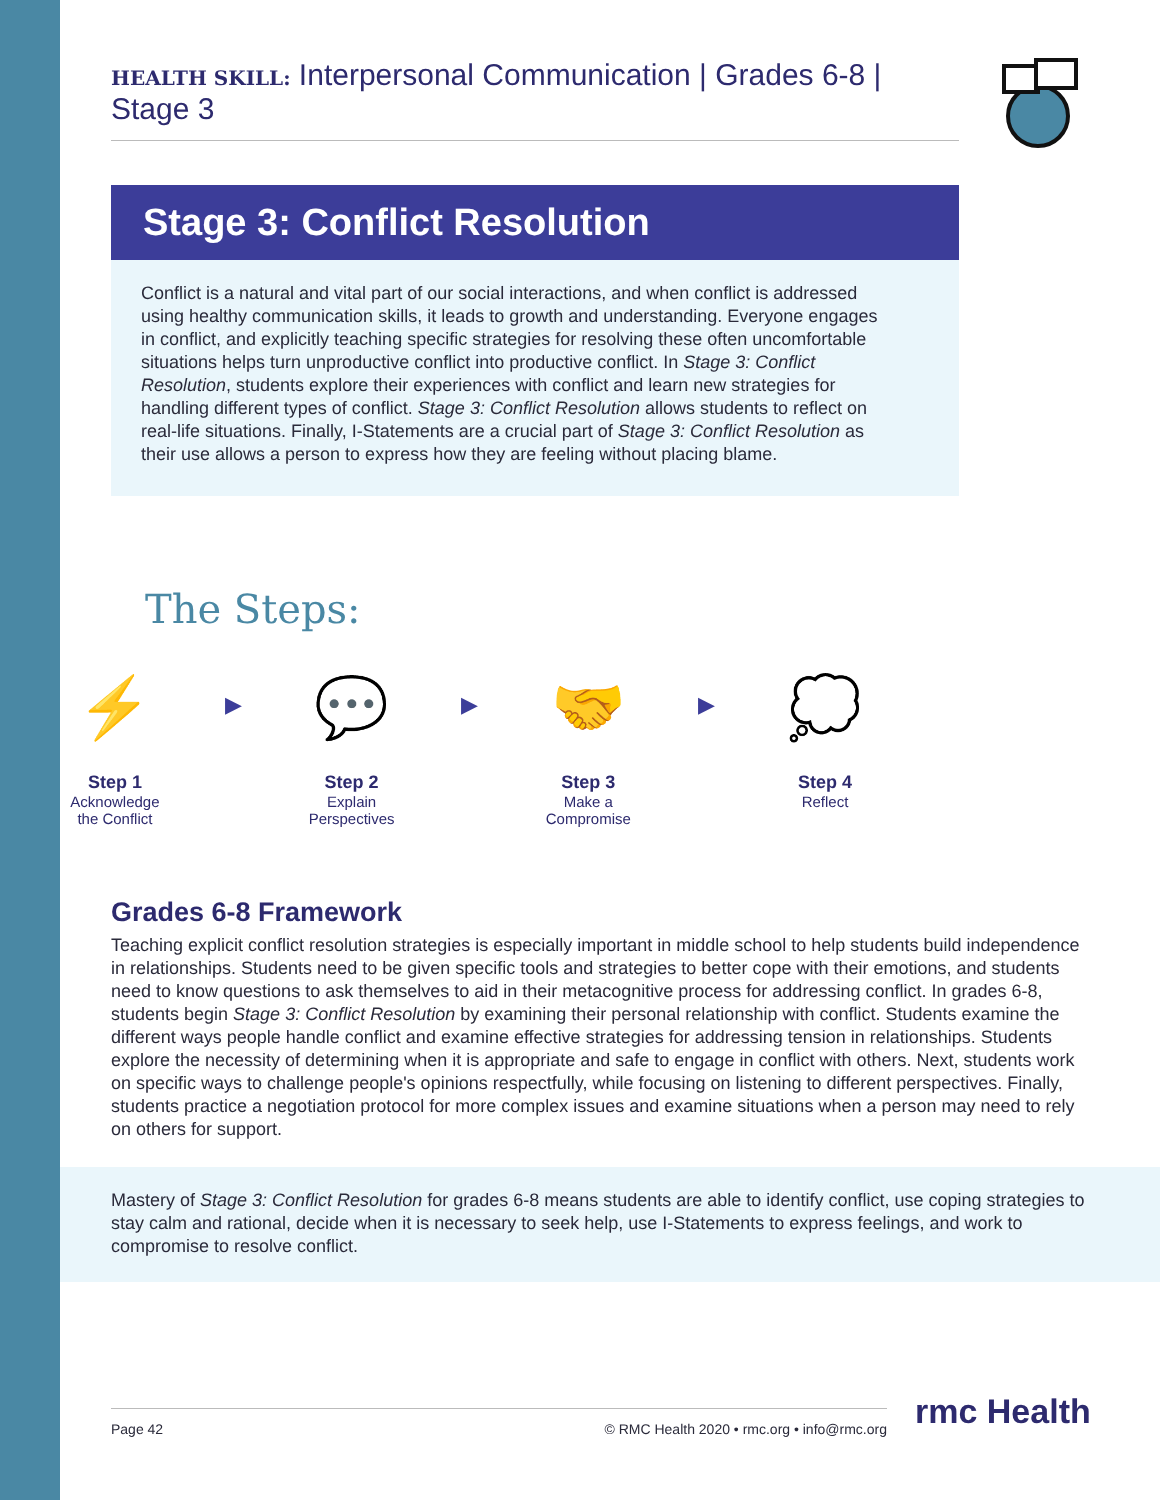HEALTH SKILL: Interpersonal Communication | Grades 6-8 | Stage 3
Stage 3: Conflict Resolution
Conflict is a natural and vital part of our social interactions, and when conflict is addressed using healthy communication skills, it leads to growth and understanding. Everyone engages in conflict, and explicitly teaching specific strategies for resolving these often uncomfortable situations helps turn unproductive conflict into productive conflict. In Stage 3: Conflict Resolution, students explore their experiences with conflict and learn new strategies for handling different types of conflict. Stage 3: Conflict Resolution allows students to reflect on real-life situations. Finally, I-Statements are a crucial part of Stage 3: Conflict Resolution as their use allows a person to express how they are feeling without placing blame.
The Steps:
⚡
Step 1
Acknowledge
the Conflict
▶
💬
Step 2
Explain
Perspectives
▶
🤝
Step 3
Make a
Compromise
▶
💭
Step 4
Reflect
Grades 6-8 Framework
Teaching explicit conflict resolution strategies is especially important in middle school to help students build independence in relationships. Students need to be given specific tools and strategies to better cope with their emotions, and students need to know questions to ask themselves to aid in their metacognitive process for addressing conflict. In grades 6-8, students begin Stage 3: Conflict Resolution by examining their personal relationship with conflict. Students examine the different ways people handle conflict and examine effective strategies for addressing tension in relationships. Students explore the necessity of determining when it is appropriate and safe to engage in conflict with others. Next, students work on specific ways to challenge people's opinions respectfully, while focusing on listening to different perspectives. Finally, students practice a negotiation protocol for more complex issues and examine situations when a person may need to rely on others for support.
Mastery of Stage 3: Conflict Resolution for grades 6-8 means students are able to identify conflict, use coping strategies to stay calm and rational, decide when it is necessary to seek help, use I-Statements to express feelings, and work to compromise to resolve conflict.
Page 42 © RMC Health 2020 • rmc.org • info@rmc.org rmc Health